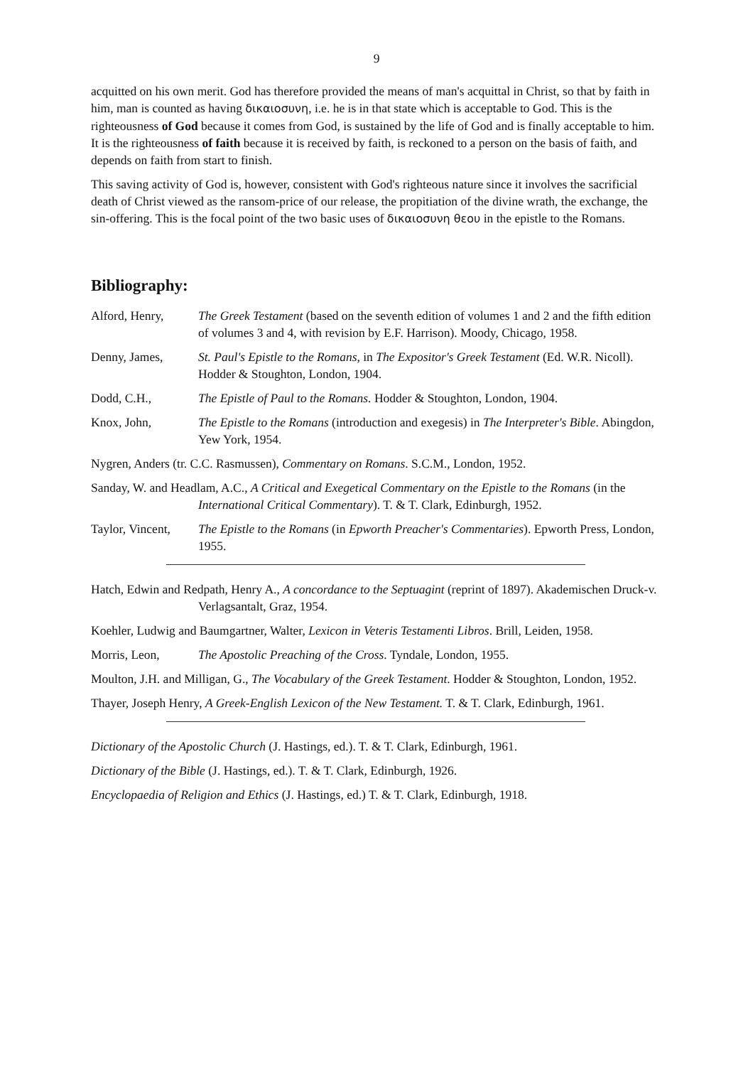9
acquitted on his own merit. God has therefore provided the means of man's acquittal in Christ, so that by faith in him, man is counted as having δικαιοσυνη, i.e. he is in that state which is acceptable to God. This is the righteousness of God because it comes from God, is sustained by the life of God and is finally acceptable to him. It is the righteousness of faith because it is received by faith, is reckoned to a person on the basis of faith, and depends on faith from start to finish.
This saving activity of God is, however, consistent with God's righteous nature since it involves the sacrificial death of Christ viewed as the ransom-price of our release, the propitiation of the divine wrath, the exchange, the sin-offering. This is the focal point of the two basic uses of δικαιοσυνη θεου in the epistle to the Romans.
Bibliography:
Alford, Henry, The Greek Testament (based on the seventh edition of volumes 1 and 2 and the fifth edition of volumes 3 and 4, with revision by E.F. Harrison). Moody, Chicago, 1958.
Denny, James, St. Paul's Epistle to the Romans, in The Expositor's Greek Testament (Ed. W.R. Nicoll). Hodder & Stoughton, London, 1904.
Dodd, C.H., The Epistle of Paul to the Romans. Hodder & Stoughton, London, 1904.
Knox, John, The Epistle to the Romans (introduction and exegesis) in The Interpreter's Bible. Abingdon, Yew York, 1954.
Nygren, Anders (tr. C.C. Rasmussen), Commentary on Romans. S.C.M., London, 1952.
Sanday, W. and Headlam, A.C., A Critical and Exegetical Commentary on the Epistle to the Romans (in the International Critical Commentary). T. & T. Clark, Edinburgh, 1952.
Taylor, Vincent,
The Epistle to the Romans (in Epworth Preacher's Commentaries). Epworth Press, London, 1955.
Hatch, Edwin and Redpath, Henry A., A concordance to the Septuagint (reprint of 1897). Akademischen Druck-v. Verlagsantalt, Graz, 1954.
Koehler, Ludwig and Baumgartner, Walter, Lexicon in Veteris Testamenti Libros. Brill, Leiden, 1958.
Morris, Leon, The Apostolic Preaching of the Cross. Tyndale, London, 1955.
Moulton, J.H. and Milligan, G., The Vocabulary of the Greek Testament. Hodder & Stoughton, London, 1952.
Thayer, Joseph Henry, A Greek-English Lexicon of the New Testament. T. & T. Clark, Edinburgh, 1961.
Dictionary of the Apostolic Church (J. Hastings, ed.). T. & T. Clark, Edinburgh, 1961.
Dictionary of the Bible (J. Hastings, ed.). T. & T. Clark, Edinburgh, 1926.
Encyclopaedia of Religion and Ethics (J. Hastings, ed.) T. & T. Clark, Edinburgh, 1918.